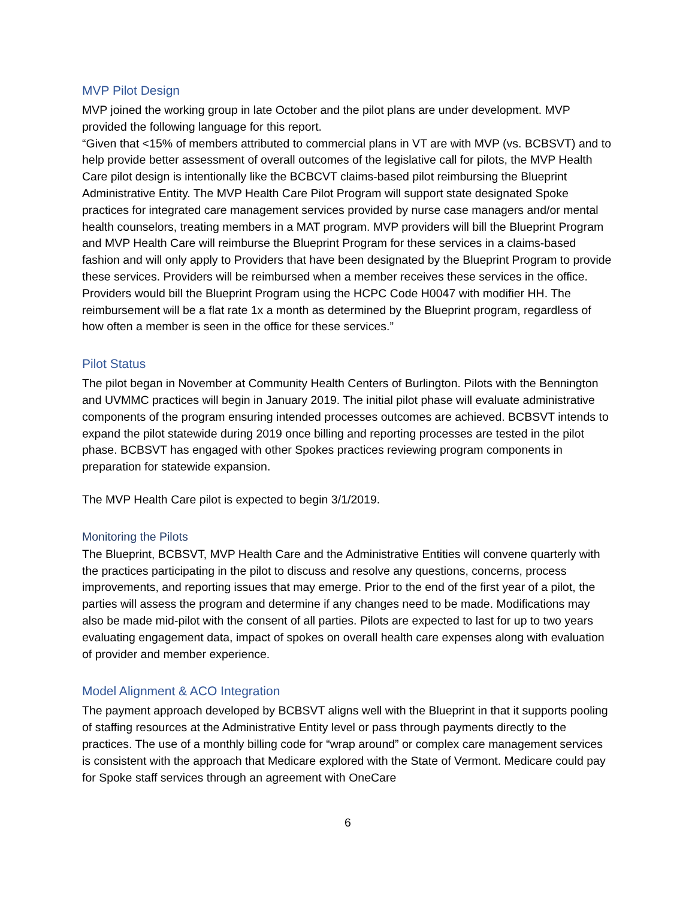MVP Pilot Design
MVP joined the working group in late October and the pilot plans are under development. MVP provided the following language for this report.
“Given that <15% of members attributed to commercial plans in VT are with MVP (vs. BCBSVT) and to help provide better assessment of overall outcomes of the legislative call for pilots, the MVP Health Care pilot design is intentionally like the BCBCVT claims-based pilot reimbursing the Blueprint Administrative Entity. The MVP Health Care Pilot Program will support state designated Spoke practices for integrated care management services provided by nurse case managers and/or mental health counselors, treating members in a MAT program. MVP providers will bill the Blueprint Program and MVP Health Care will reimburse the Blueprint Program for these services in a claims-based fashion and will only apply to Providers that have been designated by the Blueprint Program to provide these services. Providers will be reimbursed when a member receives these services in the office. Providers would bill the Blueprint Program using the HCPC Code H0047 with modifier HH. The reimbursement will be a flat rate 1x a month as determined by the Blueprint program, regardless of how often a member is seen in the office for these services.”
Pilot Status
The pilot began in November at Community Health Centers of Burlington. Pilots with the Bennington and UVMMC practices will begin in January 2019. The initial pilot phase will evaluate administrative components of the program ensuring intended processes outcomes are achieved. BCBSVT intends to expand the pilot statewide during 2019 once billing and reporting processes are tested in the pilot phase. BCBSVT has engaged with other Spokes practices reviewing program components in preparation for statewide expansion.
The MVP Health Care pilot is expected to begin 3/1/2019.
Monitoring the Pilots
The Blueprint, BCBSVT, MVP Health Care and the Administrative Entities will convene quarterly with the practices participating in the pilot to discuss and resolve any questions, concerns, process improvements, and reporting issues that may emerge. Prior to the end of the first year of a pilot, the parties will assess the program and determine if any changes need to be made. Modifications may also be made mid-pilot with the consent of all parties. Pilots are expected to last for up to two years evaluating engagement data, impact of spokes on overall health care expenses along with evaluation of provider and member experience.
Model Alignment & ACO Integration
The payment approach developed by BCBSVT aligns well with the Blueprint in that it supports pooling of staffing resources at the Administrative Entity level or pass through payments directly to the practices. The use of a monthly billing code for “wrap around” or complex care management services is consistent with the approach that Medicare explored with the State of Vermont. Medicare could pay for Spoke staff services through an agreement with OneCare
6